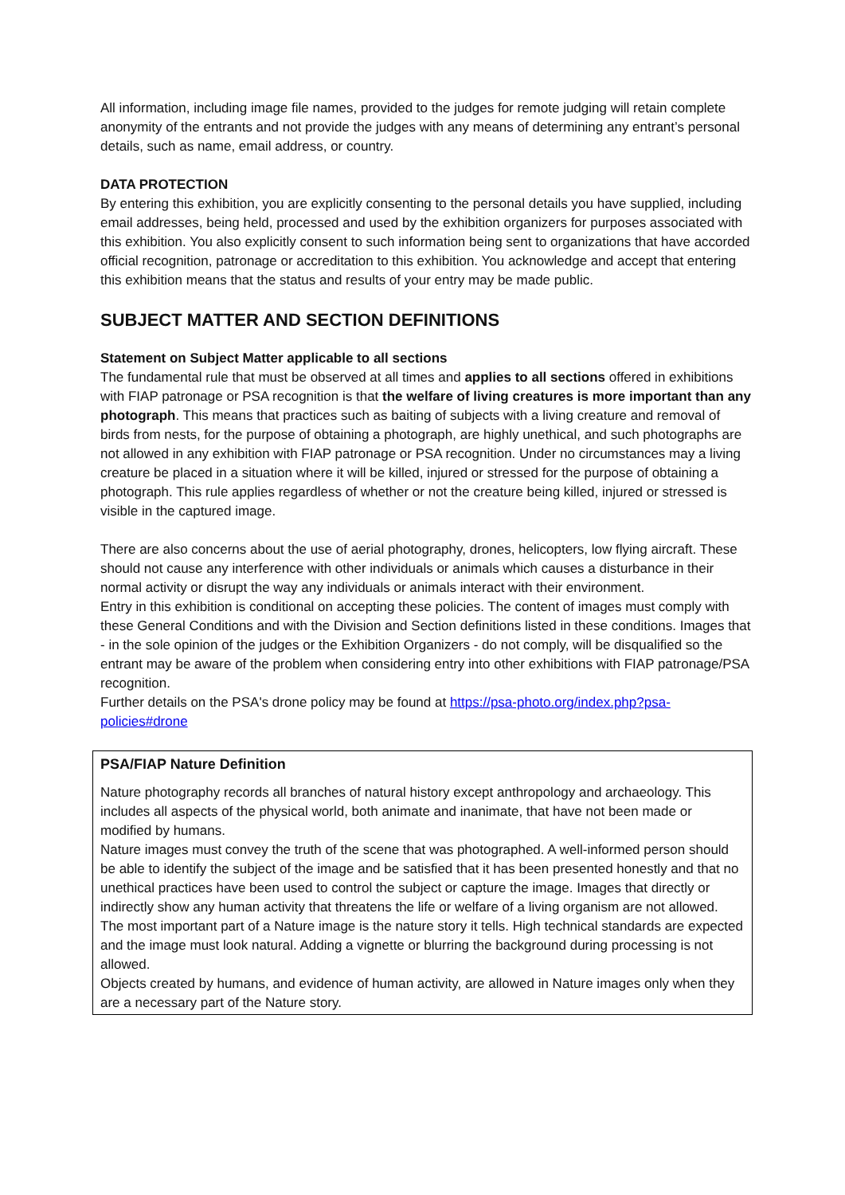All information, including image file names, provided to the judges for remote judging will retain complete anonymity of the entrants and not provide the judges with any means of determining any entrant’s personal details, such as name, email address, or country.
DATA PROTECTION
By entering this exhibition, you are explicitly consenting to the personal details you have supplied, including email addresses, being held, processed and used by the exhibition organizers for purposes associated with this exhibition. You also explicitly consent to such information being sent to organizations that have accorded official recognition, patronage or accreditation to this exhibition. You acknowledge and accept that entering this exhibition means that the status and results of your entry may be made public.
SUBJECT MATTER AND SECTION DEFINITIONS
Statement on Subject Matter applicable to all sections
The fundamental rule that must be observed at all times and applies to all sections offered in exhibitions with FIAP patronage or PSA recognition is that the welfare of living creatures is more important than any photograph. This means that practices such as baiting of subjects with a living creature and removal of birds from nests, for the purpose of obtaining a photograph, are highly unethical, and such photographs are not allowed in any exhibition with FIAP patronage or PSA recognition. Under no circumstances may a living creature be placed in a situation where it will be killed, injured or stressed for the purpose of obtaining a photograph. This rule applies regardless of whether or not the creature being killed, injured or stressed is visible in the captured image.
There are also concerns about the use of aerial photography, drones, helicopters, low flying aircraft. These should not cause any interference with other individuals or animals which causes a disturbance in their normal activity or disrupt the way any individuals or animals interact with their environment.
Entry in this exhibition is conditional on accepting these policies. The content of images must comply with these General Conditions and with the Division and Section definitions listed in these conditions. Images that - in the sole opinion of the judges or the Exhibition Organizers - do not comply, will be disqualified so the entrant may be aware of the problem when considering entry into other exhibitions with FIAP patronage/PSA recognition.
Further details on the PSA's drone policy may be found at https://psa-photo.org/index.php?psa-policies#drone
PSA/FIAP Nature Definition
Nature photography records all branches of natural history except anthropology and archaeology. This includes all aspects of the physical world, both animate and inanimate, that have not been made or modified by humans.
Nature images must convey the truth of the scene that was photographed. A well-informed person should be able to identify the subject of the image and be satisfied that it has been presented honestly and that no unethical practices have been used to control the subject or capture the image. Images that directly or indirectly show any human activity that threatens the life or welfare of a living organism are not allowed.
The most important part of a Nature image is the nature story it tells. High technical standards are expected and the image must look natural. Adding a vignette or blurring the background during processing is not allowed.
Objects created by humans, and evidence of human activity, are allowed in Nature images only when they are a necessary part of the Nature story.